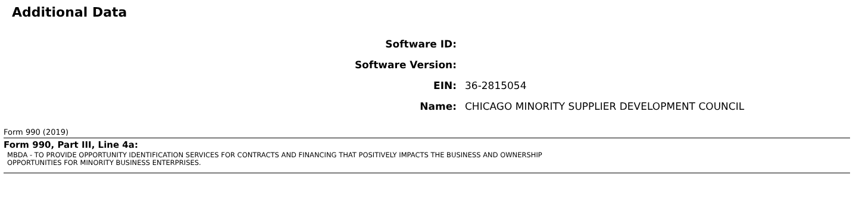Additional Data
| Software ID: | |
| Software Version: | |
| EIN: | 36-2815054 |
| Name: | CHICAGO MINORITY SUPPLIER DEVELOPMENT COUNCIL |
Form 990 (2019)
Form 990, Part III, Line 4a:
MBDA - TO PROVIDE OPPORTUNITY IDENTIFICATION SERVICES FOR CONTRACTS AND FINANCING THAT POSITIVELY IMPACTS THE BUSINESS AND OWNERSHIP
OPPORTUNITIES FOR MINORITY BUSINESS ENTERPRISES.